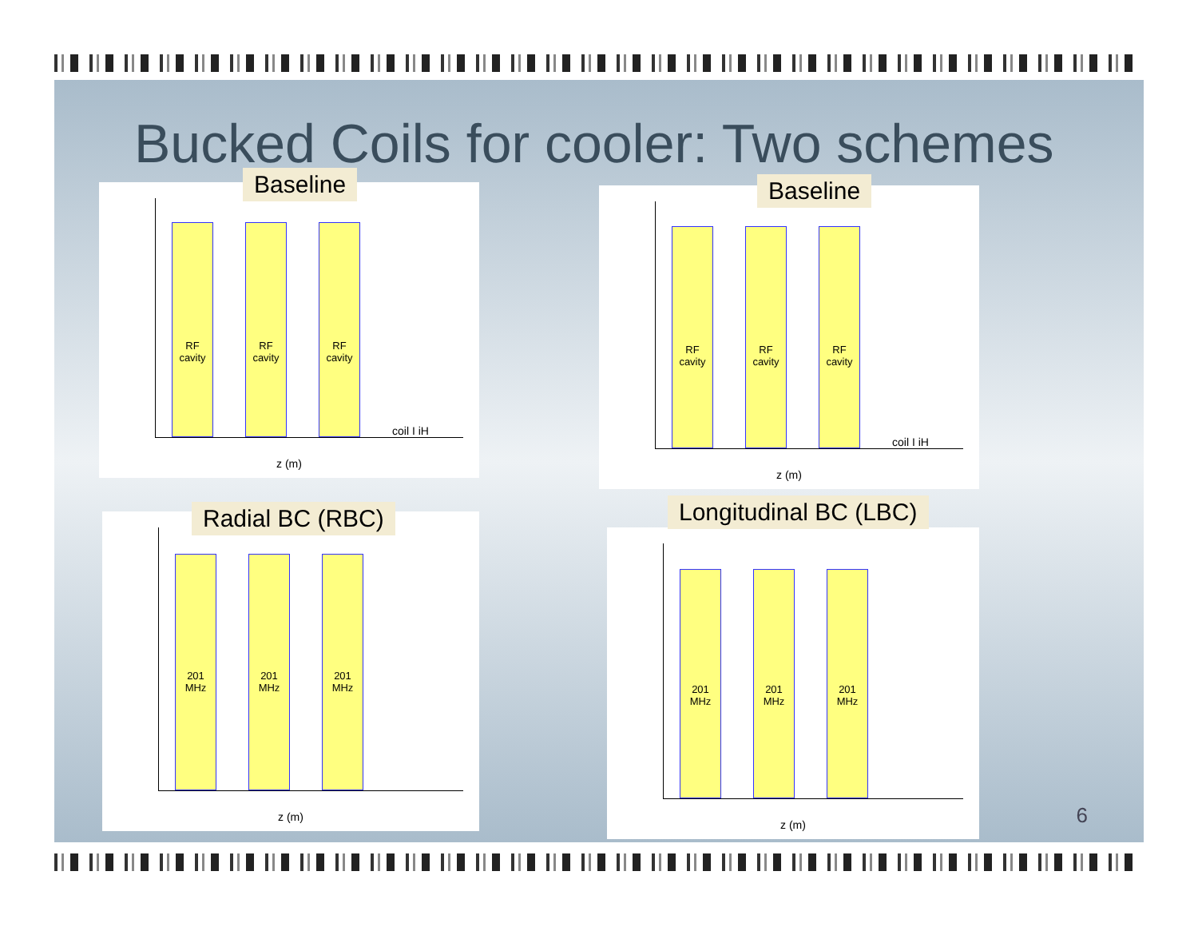Bucked Coils for cooler: Two schemes
RF cavity
RF cavity
RF cavity
coil I iH
z (m)
Baseline
RF cavity
RF cavity
RF cavity
coil I iH
z (m)
Baseline
201 MHz
201 MHz
201 MHz
z (m)
Radial BC (RBC)
201 MHz
201 MHz
201 MHz
z (m)
Longitudinal BC (LBC)
6